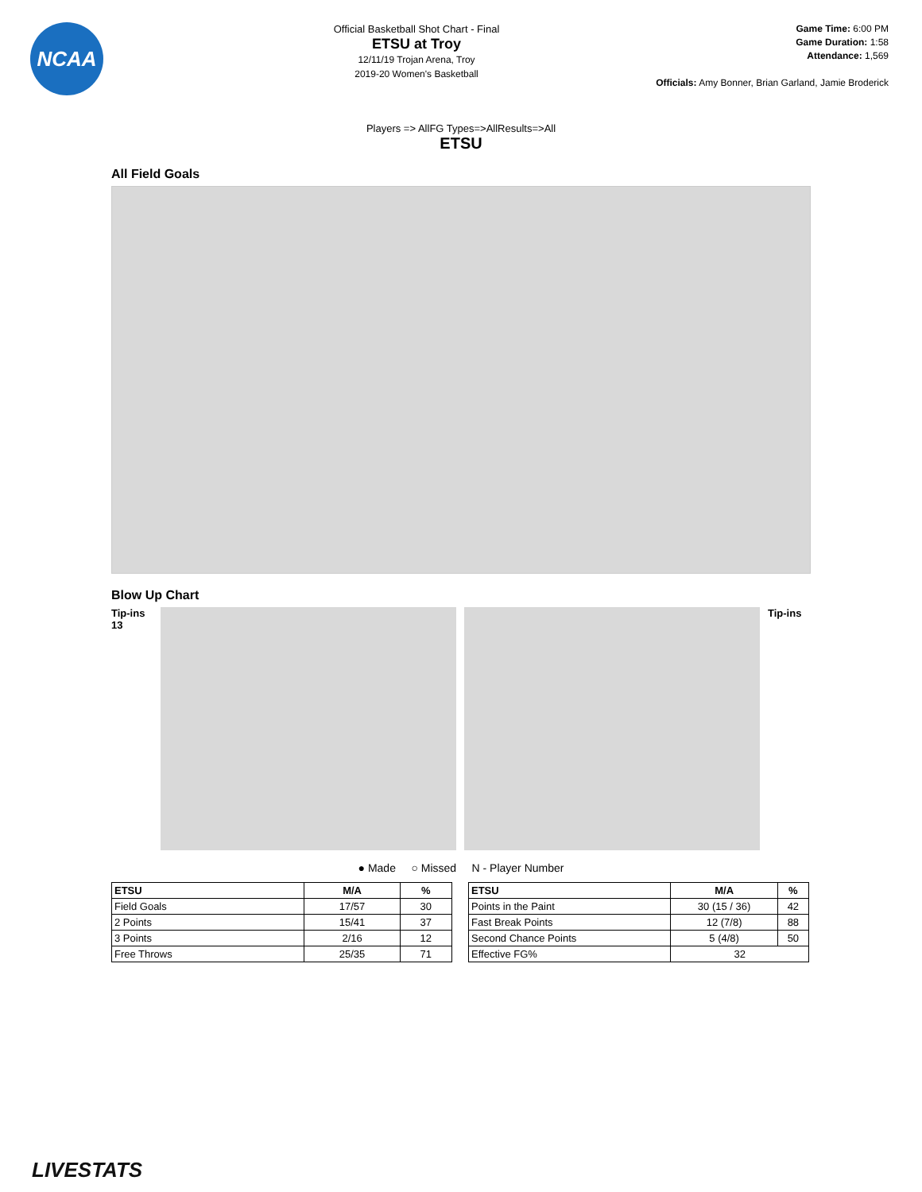NCAA
Official Basketball Shot Chart - Final
ETSU at Troy
12/11/19 Trojan Arena, Troy
2019-20 Women's Basketball
Game Time: 6:00 PM
Game Duration: 1:58
Attendance: 1,569
Officials: Amy Bonner, Brian Garland, Jamie Broderick
Players => AllFG Types=>AllResults=>All
ETSU
All Field Goals
Blow Up Chart
Tip-ins
13
Tip-ins
● Made ○ Missed N - Player Number
| ETSU | M/A | % |
| --- | --- | --- |
| Field Goals | 17/57 | 30 |
| 2 Points | 15/41 | 37 |
| 3 Points | 2/16 | 12 |
| Free Throws | 25/35 | 71 |
| ETSU | M/A | % |
| --- | --- | --- |
| Points in the Paint | 30 (15 / 36) | 42 |
| Fast Break Points | 12 (7/8) | 88 |
| Second Chance Points | 5 (4/8) | 50 |
| Effective FG% | 32 | |
LIVESTATS